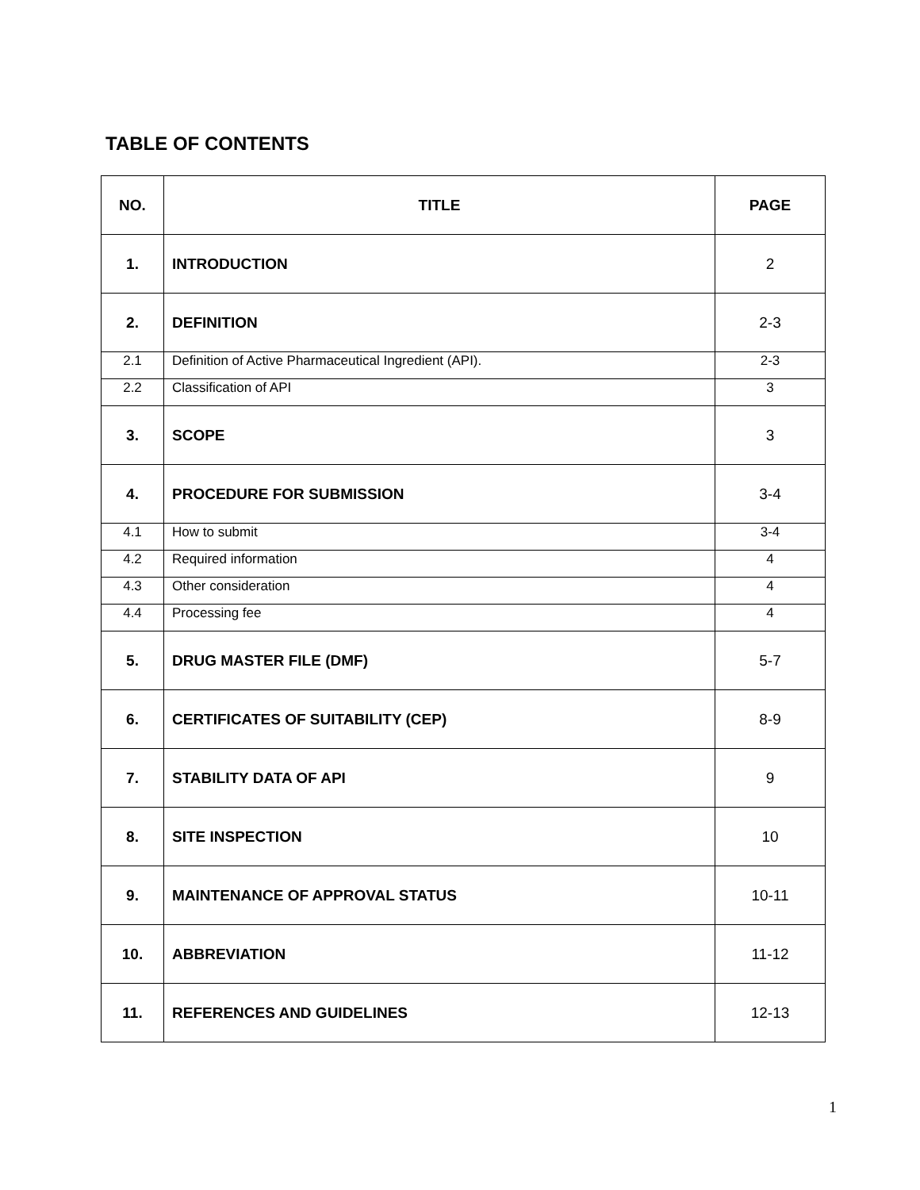TABLE OF CONTENTS
| NO. | TITLE | PAGE |
| --- | --- | --- |
| 1. | INTRODUCTION | 2 |
| 2. | DEFINITION | 2-3 |
| 2.1 | Definition of Active Pharmaceutical Ingredient (API). | 2-3 |
| 2.2 | Classification of API | 3 |
| 3. | SCOPE | 3 |
| 4. | PROCEDURE FOR SUBMISSION | 3-4 |
| 4.1 | How to submit | 3-4 |
| 4.2 | Required information | 4 |
| 4.3 | Other consideration | 4 |
| 4.4 | Processing fee | 4 |
| 5. | DRUG MASTER FILE (DMF) | 5-7 |
| 6. | CERTIFICATES OF SUITABILITY (CEP) | 8-9 |
| 7. | STABILITY DATA OF API | 9 |
| 8. | SITE INSPECTION | 10 |
| 9. | MAINTENANCE OF APPROVAL STATUS | 10-11 |
| 10. | ABBREVIATION | 11-12 |
| 11. | REFERENCES AND GUIDELINES | 12-13 |
1